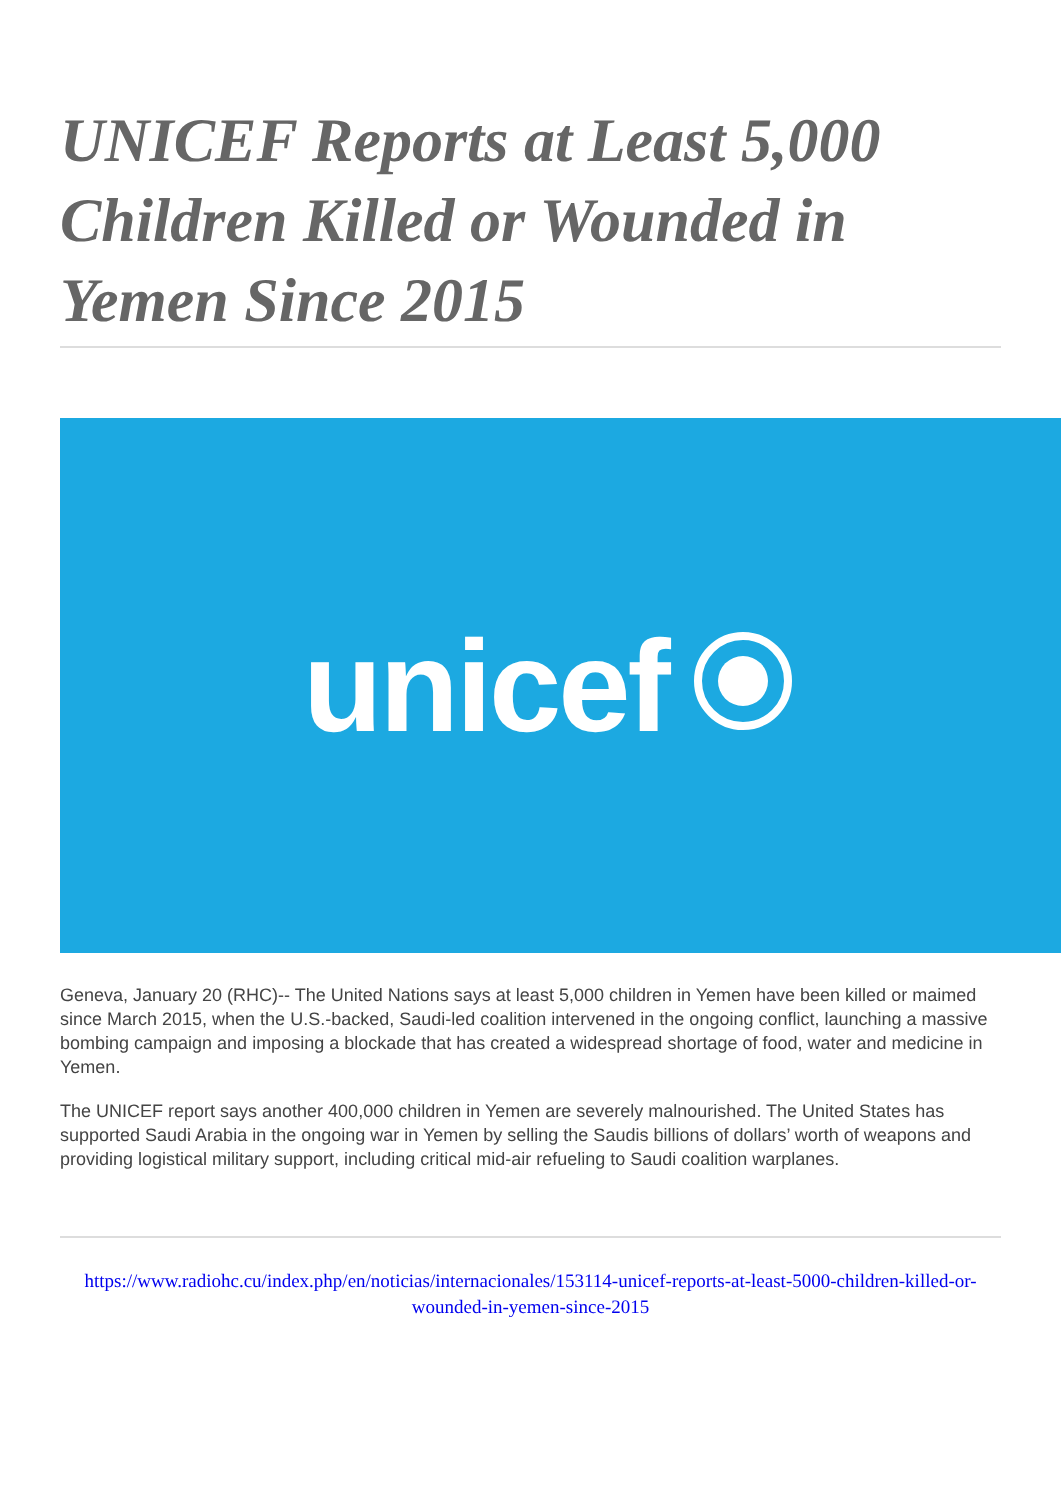UNICEF Reports at Least 5,000 Children Killed or Wounded in Yemen Since 2015
unicef
Geneva, January 20 (RHC)-- The United Nations says at least 5,000 children in Yemen have been killed or maimed since March 2015, when the U.S.-backed, Saudi-led coalition intervened in the ongoing conflict, launching a massive bombing campaign and imposing a blockade that has created a widespread shortage of food, water and medicine in Yemen.
The UNICEF report says another 400,000 children in Yemen are severely malnourished. The United States has supported Saudi Arabia in the ongoing war in Yemen by selling the Saudis billions of dollars’ worth of weapons and providing logistical military support, including critical mid-air refueling to Saudi coalition warplanes.
https://www.radiohc.cu/index.php/en/noticias/internacionales/153114-unicef-reports-at-least-5000-children-killed-or-wounded-in-yemen-since-2015